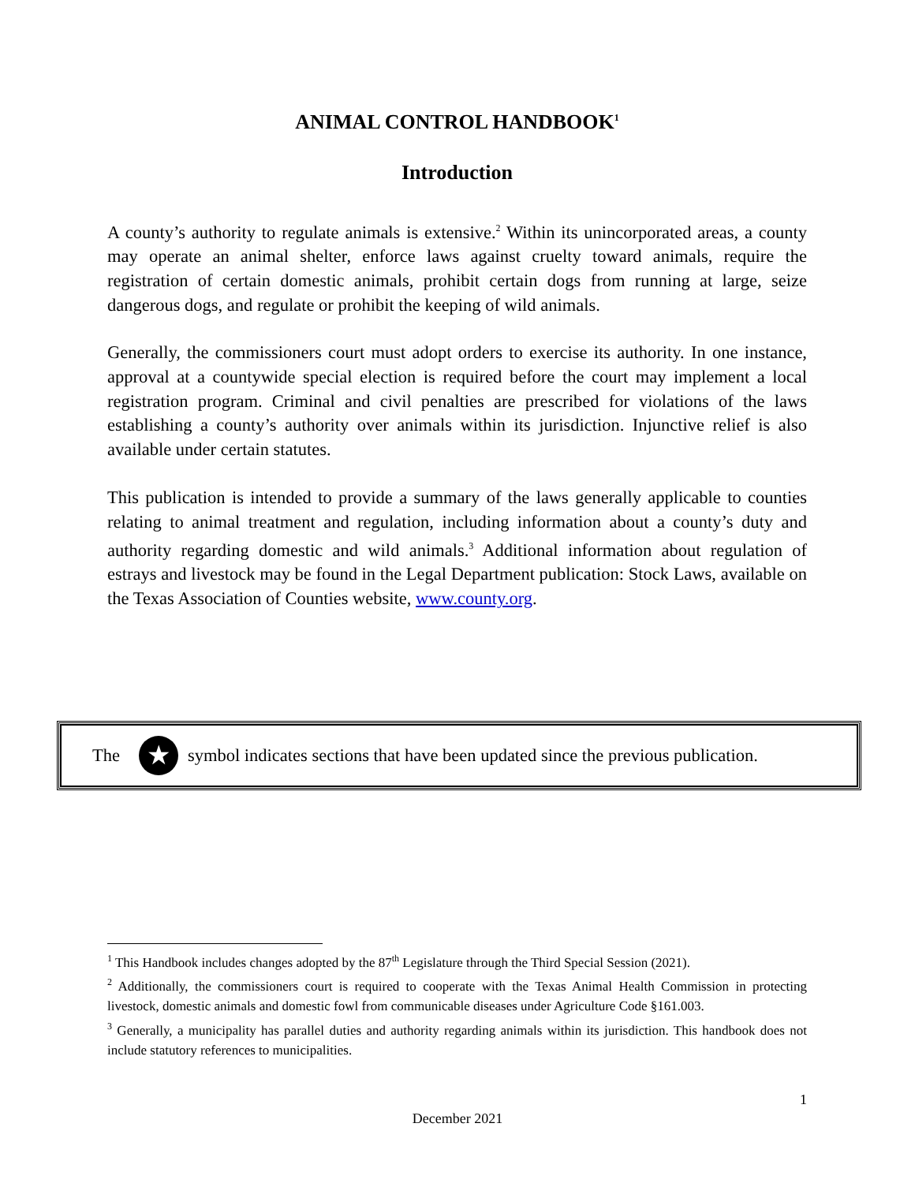ANIMAL CONTROL HANDBOOK<sup>1</sup>
Introduction
A county’s authority to regulate animals is extensive.<sup>2</sup> Within its unincorporated areas, a county may operate an animal shelter, enforce laws against cruelty toward animals, require the registration of certain domestic animals, prohibit certain dogs from running at large, seize dangerous dogs, and regulate or prohibit the keeping of wild animals.
Generally, the commissioners court must adopt orders to exercise its authority. In one instance, approval at a countywide special election is required before the court may implement a local registration program. Criminal and civil penalties are prescribed for violations of the laws establishing a county’s authority over animals within its jurisdiction. Injunctive relief is also available under certain statutes.
This publication is intended to provide a summary of the laws generally applicable to counties relating to animal treatment and regulation, including information about a county’s duty and authority regarding domestic and wild animals.<sup>3</sup> Additional information about regulation of estrays and livestock may be found in the Legal Department publication: Stock Laws, available on the Texas Association of Counties website, www.county.org.
The ★ symbol indicates sections that have been updated since the previous publication.
<sup>1</sup> This Handbook includes changes adopted by the 87<sup>th</sup> Legislature through the Third Special Session (2021).
<sup>2</sup> Additionally, the commissioners court is required to cooperate with the Texas Animal Health Commission in protecting livestock, domestic animals and domestic fowl from communicable diseases under Agriculture Code §161.003.
<sup>3</sup> Generally, a municipality has parallel duties and authority regarding animals within its jurisdiction. This handbook does not include statutory references to municipalities.
1
December 2021